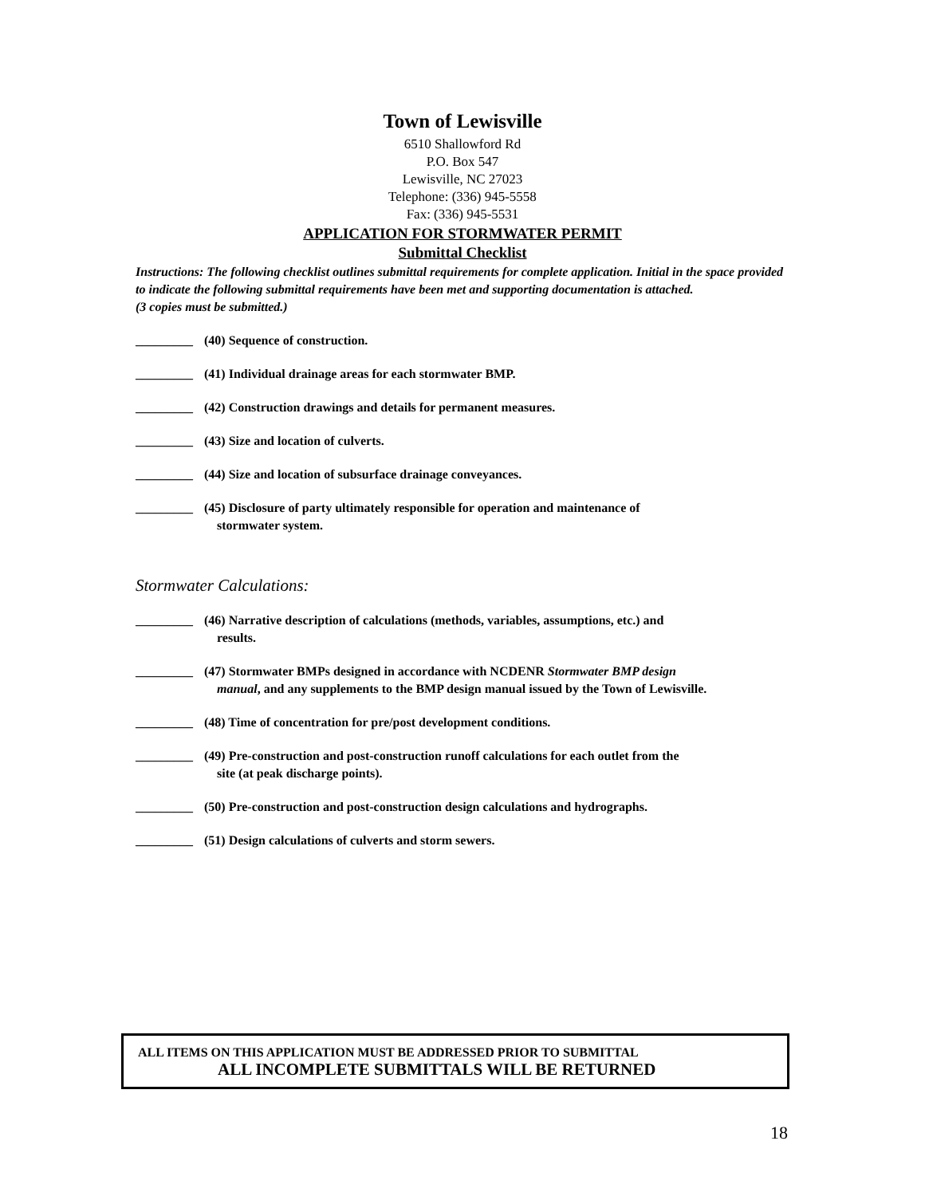Town of Lewisville
6510 Shallowford Rd
P.O. Box 547
Lewisville, NC 27023
Telephone: (336) 945-5558
Fax: (336) 945-5531
APPLICATION FOR STORMWATER PERMIT
Submittal Checklist
Instructions: The following checklist outlines submittal requirements for complete application. Initial in the space provided to indicate the following submittal requirements have been met and supporting documentation is attached.
(3 copies must be submitted.)
_________
(40) Sequence of construction.
_________
(41) Individual drainage areas for each stormwater BMP.
_________
(42) Construction drawings and details for permanent measures.
_________
(43) Size and location of culverts.
_________
(44) Size and location of subsurface drainage conveyances.
_________
(45) Disclosure of party ultimately responsible for operation and maintenance of
stormwater system.
Stormwater Calculations:
_________
(46) Narrative description of calculations (methods, variables, assumptions, etc.) and
results.
_________
(47) Stormwater BMPs designed in accordance with NCDENR Stormwater BMP design
manual, and any supplements to the BMP design manual issued by the Town of Lewisville.
_________
(48) Time of concentration for pre/post development conditions.
_________
(49) Pre-construction and post-construction runoff calculations for each outlet from the
site (at peak discharge points).
_________
(50) Pre-construction and post-construction design calculations and hydrographs.
_________
(51) Design calculations of culverts and storm sewers.
ALL ITEMS ON THIS APPLICATION MUST BE ADDRESSED PRIOR TO SUBMITTAL
ALL INCOMPLETE SUBMITTALS WILL BE RETURNED
18